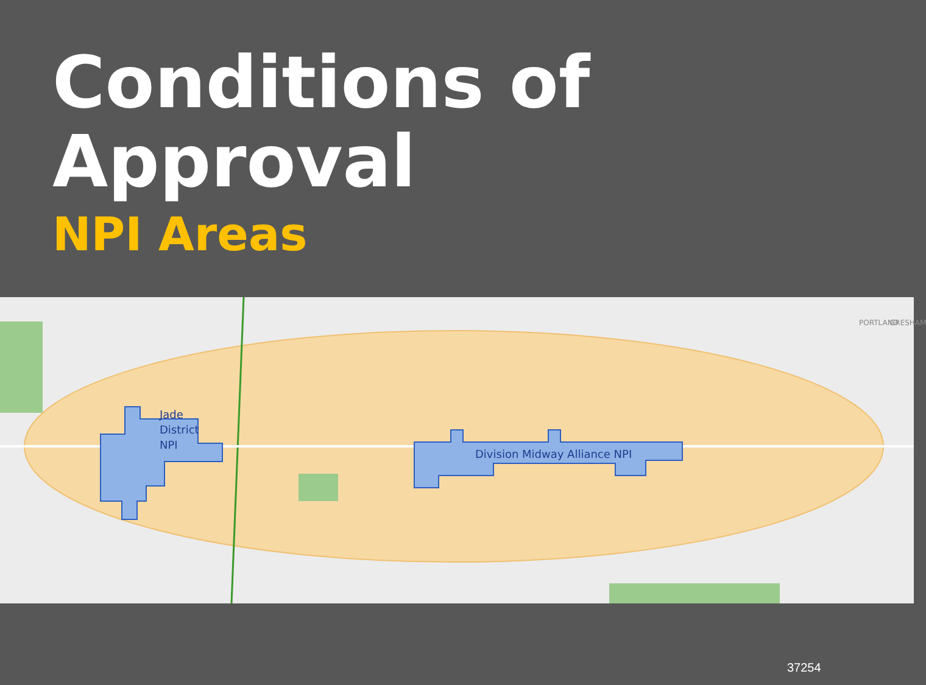Conditions of Approval
NPI Areas
Jade
District
NPI
Division Midway Alliance NPI
PORTLAND GRESHAM
37254